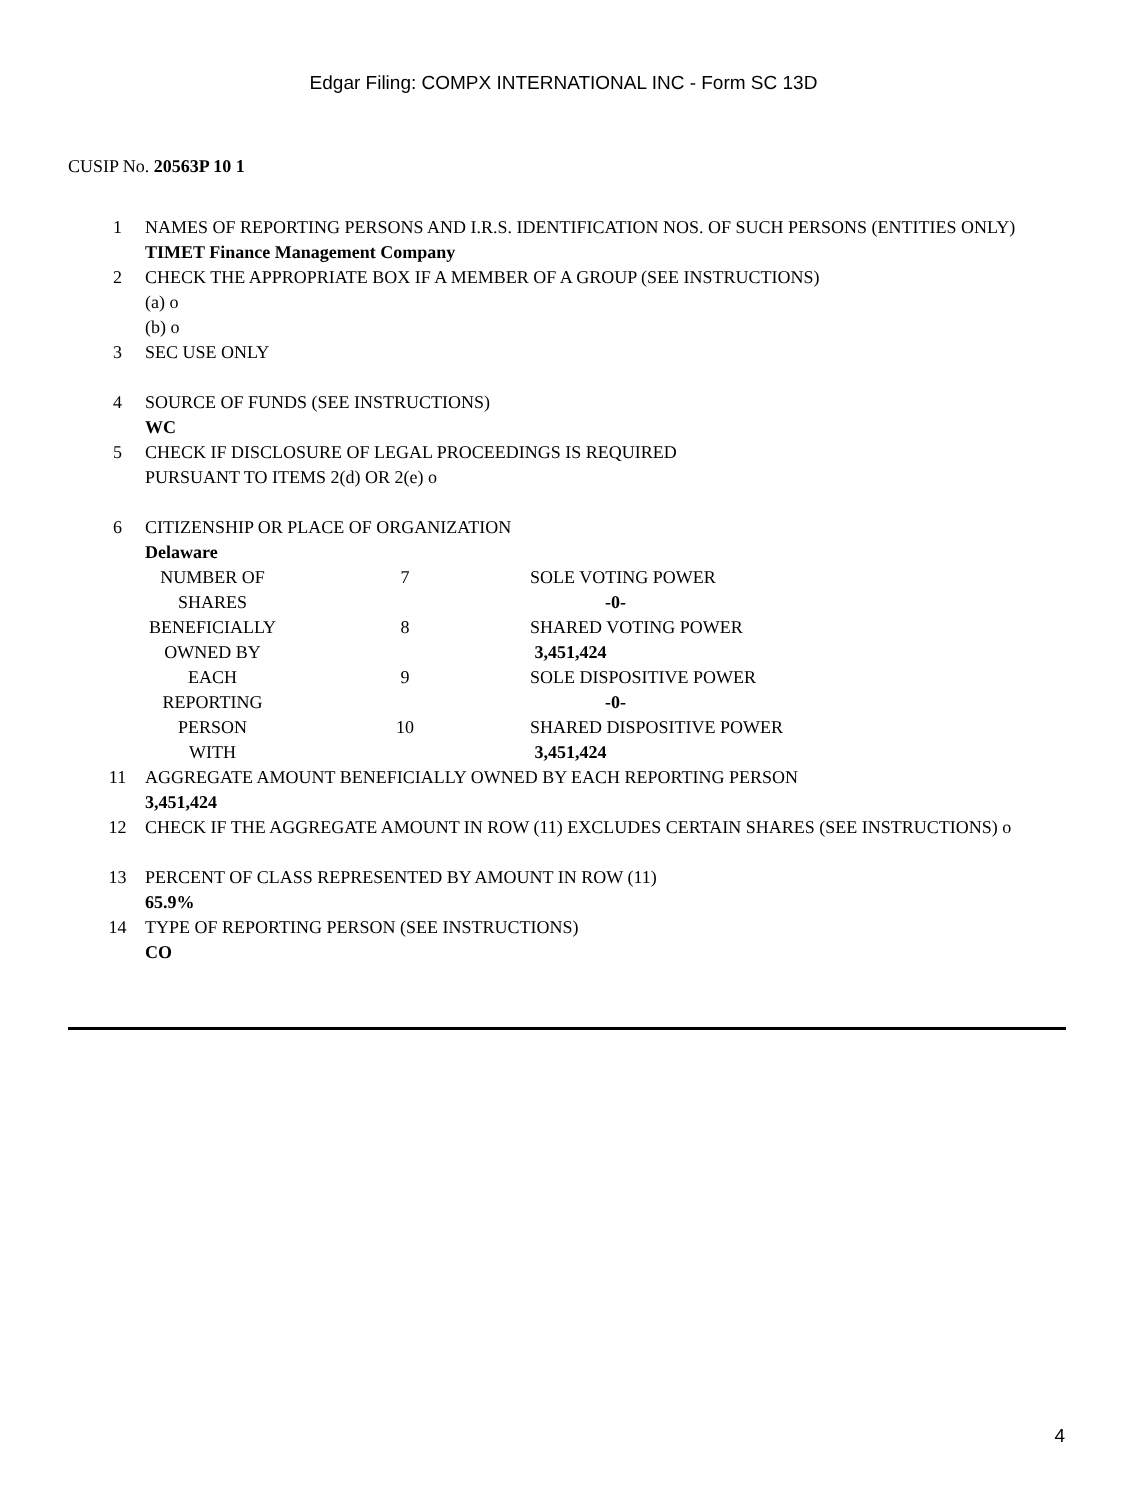Edgar Filing: COMPX INTERNATIONAL INC - Form SC 13D
CUSIP No. 20563P 10 1
| 1 | NAMES OF REPORTING PERSONS AND I.R.S. IDENTIFICATION NOS. OF SUCH PERSONS (ENTITIES ONLY) TIMET Finance Management Company | | |
| 2 | CHECK THE APPROPRIATE BOX IF A MEMBER OF A GROUP (SEE INSTRUCTIONS) (a) o (b) o | | |
| 3 | SEC USE ONLY | | |
| 4 | SOURCE OF FUNDS (SEE INSTRUCTIONS) WC | | |
| 5 | CHECK IF DISCLOSURE OF LEGAL PROCEEDINGS IS REQUIRED PURSUANT TO ITEMS 2(d) OR 2(e) o | | |
| 6 | CITIZENSHIP OR PLACE OF ORGANIZATION Delaware | | |
| | NUMBER OF SHARES BENEFICIALLY OWNED BY EACH REPORTING PERSON WITH | 7 | SOLE VOTING POWER |
| | | | -0- |
| | | 8 | SHARED VOTING POWER |
| | | | 3,451,424 |
| | | 9 | SOLE DISPOSITIVE POWER |
| | | | -0- |
| | | 10 | SHARED DISPOSITIVE POWER |
| | | | 3,451,424 |
| 11 | AGGREGATE AMOUNT BENEFICIALLY OWNED BY EACH REPORTING PERSON 3,451,424 | | |
| 12 | CHECK IF THE AGGREGATE AMOUNT IN ROW (11) EXCLUDES CERTAIN SHARES (SEE INSTRUCTIONS) o | | |
| 13 | PERCENT OF CLASS REPRESENTED BY AMOUNT IN ROW (11) 65.9% | | |
| 14 | TYPE OF REPORTING PERSON (SEE INSTRUCTIONS) CO | | |
4